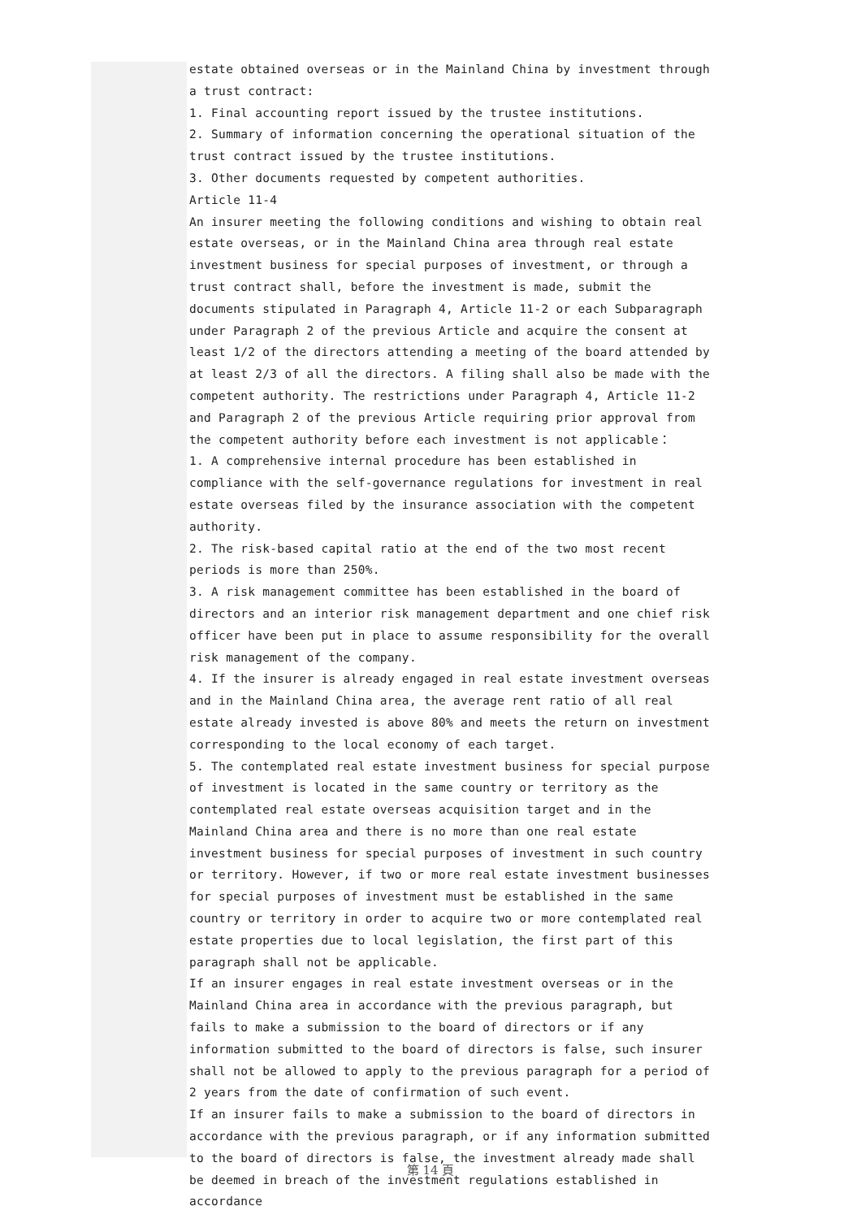estate obtained overseas or in the Mainland China by investment through a trust contract:
1. Final accounting report issued by the trustee institutions.
2. Summary of information concerning the operational situation of the trust contract issued by the trustee institutions.
3. Other documents requested by competent authorities.
Article 11-4
An insurer meeting the following conditions and wishing to obtain real estate overseas, or in the Mainland China area through real estate investment business for special purposes of investment, or through a trust contract shall, before the investment is made, submit the documents stipulated in Paragraph 4, Article 11-2 or each Subparagraph under Paragraph 2 of the previous Article and acquire the consent at least 1/2 of the directors attending a meeting of the board attended by at least 2/3 of all the directors. A filing shall also be made with the competent authority. The restrictions under Paragraph 4, Article 11-2 and Paragraph 2 of the previous Article requiring prior approval from the competent authority before each investment is not applicable：
1. A comprehensive internal procedure has been established in compliance with the self-governance regulations for investment in real estate overseas filed by the insurance association with the competent authority.
2. The risk-based capital ratio at the end of the two most recent periods is more than 250%.
3. A risk management committee has been established in the board of directors and an interior risk management department and one chief risk officer have been put in place to assume responsibility for the overall risk management of the company.
4. If the insurer is already engaged in real estate investment overseas and in the Mainland China area, the average rent ratio of all real estate already invested is above 80% and meets the return on investment corresponding to the local economy of each target.
5. The contemplated real estate investment business for special purpose of investment is located in the same country or territory as the contemplated real estate overseas acquisition target and in the Mainland China area and there is no more than one real estate investment business for special purposes of investment in such country or territory. However, if two or more real estate investment businesses for special purposes of investment must be established in the same country or territory in order to acquire two or more contemplated real estate properties due to local legislation, the first part of this paragraph shall not be applicable.
If an insurer engages in real estate investment overseas or in the Mainland China area in accordance with the previous paragraph, but fails to make a submission to the board of directors or if any information submitted to the board of directors is false, such insurer shall not be allowed to apply to the previous paragraph for a period of 2 years from the date of confirmation of such event.
If an insurer fails to make a submission to the board of directors in accordance with the previous paragraph, or if any information submitted to the board of directors is false, the investment already made shall be deemed in breach of the investment regulations established in accordance
第 14 頁